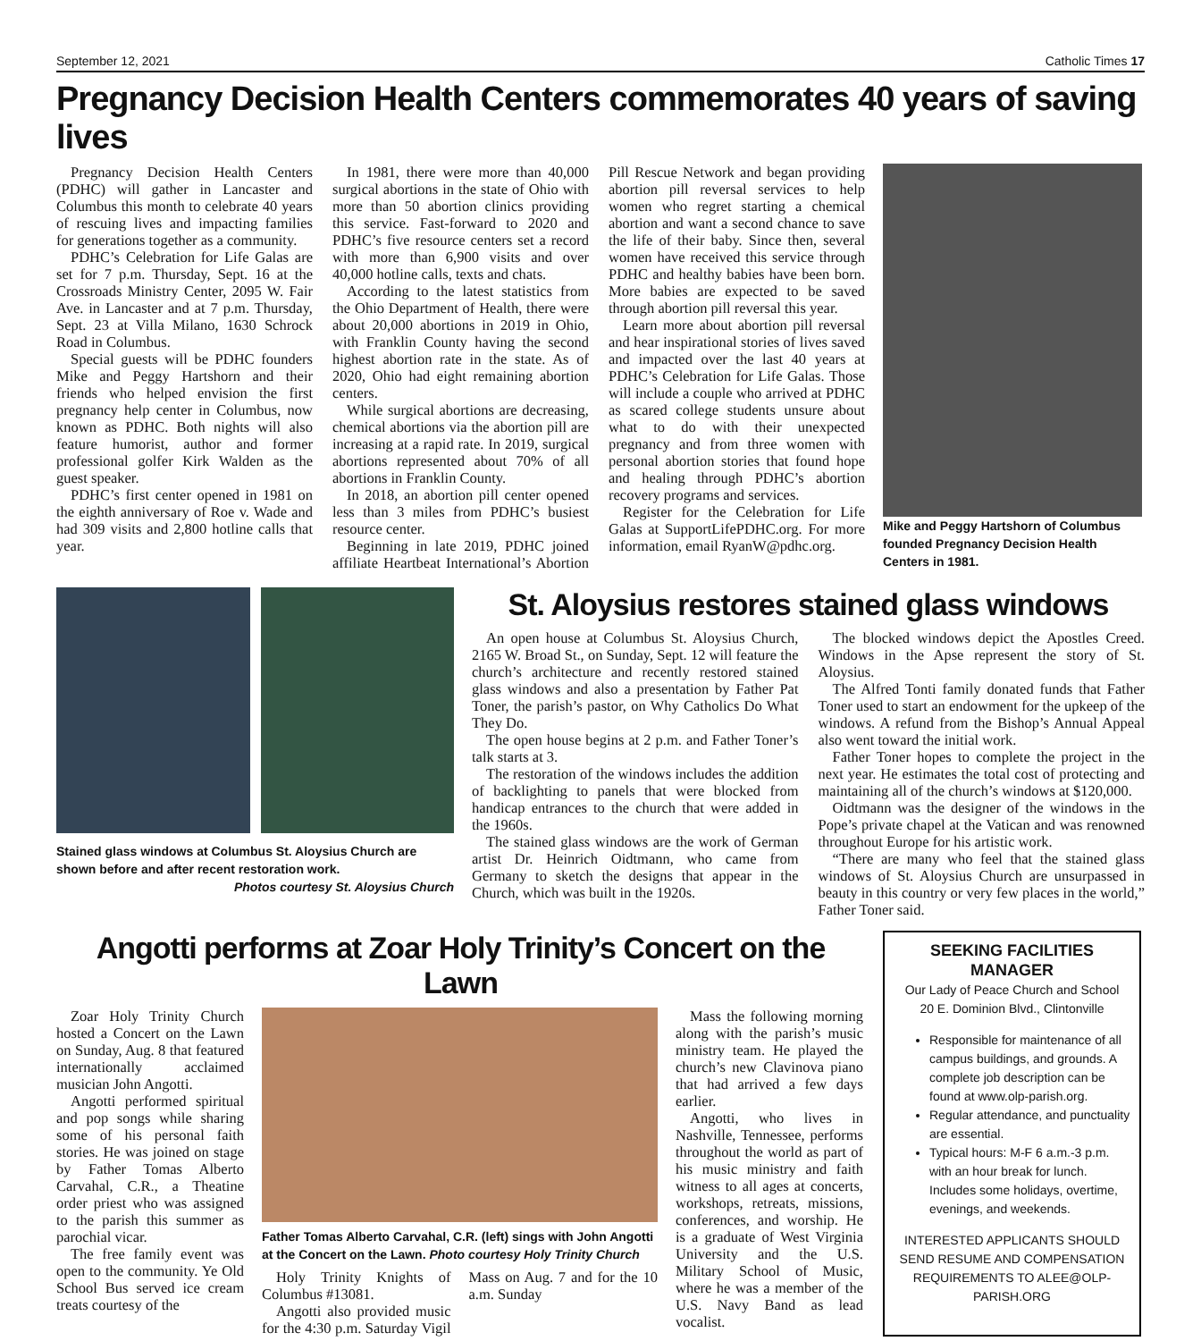September 12, 2021 Catholic Times 17
Pregnancy Decision Health Centers commemorates 40 years of saving lives
Pregnancy Decision Health Centers (PDHC) will gather in Lancaster and Columbus this month to celebrate 40 years of rescuing lives and impacting families for generations together as a community.
PDHC’s Celebration for Life Galas are set for 7 p.m. Thursday, Sept. 16 at the Crossroads Ministry Center, 2095 W. Fair Ave. in Lancaster and at 7 p.m. Thursday, Sept. 23 at Villa Milano, 1630 Schrock Road in Columbus.
Special guests will be PDHC founders Mike and Peggy Hartshorn and their friends who helped envision the first pregnancy help center in Columbus, now known as PDHC. Both nights will also feature humorist, author and former professional golfer Kirk Walden as the guest speaker.
PDHC’s first center opened in 1981 on the eighth anniversary of Roe v. Wade and had 309 visits and 2,800 hotline calls that year.
In 1981, there were more than 40,000 surgical abortions in the state of Ohio with more than 50 abortion clinics providing this service. Fast-forward to 2020 and PDHC’s five resource centers set a record with more than 6,900 visits and over 40,000 hotline calls, texts and chats.
According to the latest statistics from the Ohio Department of Health, there were about 20,000 abortions in 2019 in Ohio, with Franklin County having the second highest abortion rate in the state. As of 2020, Ohio had eight remaining abortion centers.
While surgical abortions are decreasing, chemical abortions via the abortion pill are increasing at a rapid rate. In 2019, surgical abortions represented about 70% of all abortions in Franklin County.
In 2018, an abortion pill center opened less than 3 miles from PDHC’s busiest resource center.
Beginning in late 2019, PDHC joined affiliate Heartbeat International’s Abortion Pill Rescue Network and began providing abortion pill reversal services to help women who regret starting a chemical abortion and want a second chance to save the life of their baby. Since then, several women have received this service through PDHC and healthy babies have been born. More babies are expected to be saved through abortion pill reversal this year.
Learn more about abortion pill reversal and hear inspirational stories of lives saved and impacted over the last 40 years at PDHC’s Celebration for Life Galas. Those will include a couple who arrived at PDHC as scared college students unsure about what to do with their unexpected pregnancy and from three women with personal abortion stories that found hope and healing through PDHC’s abortion recovery programs and services.
Register for the Celebration for Life Galas at SupportLifePDHC.org. For more information, email RyanW@pdhc.org.
Mike and Peggy Hartshorn of Columbus founded Pregnancy Decision Health Centers in 1981.
Stained glass windows at Columbus St. Aloysius Church are shown before and after recent restoration work.
Photos courtesy St. Aloysius Church
St. Aloysius restores stained glass windows
An open house at Columbus St. Aloysius Church, 2165 W. Broad St., on Sunday, Sept. 12 will feature the church’s architecture and recently restored stained glass windows and also a presentation by Father Pat Toner, the parish’s pastor, on Why Catholics Do What They Do.
The open house begins at 2 p.m. and Father Toner’s talk starts at 3.
The restoration of the windows includes the addition of backlighting to panels that were blocked from handicap entrances to the church that were added in the 1960s.
The stained glass windows are the work of German artist Dr. Heinrich Oidtmann, who came from Germany to sketch the designs that appear in the Church, which was built in the 1920s.
The blocked windows depict the Apostles Creed. Windows in the Apse represent the story of St. Aloysius.
The Alfred Tonti family donated funds that Father Toner used to start an endowment for the upkeep of the windows. A refund from the Bishop’s Annual Appeal also went toward the initial work.
Father Toner hopes to complete the project in the next year. He estimates the total cost of protecting and maintaining all of the church’s windows at $120,000.
Oidtmann was the designer of the windows in the Pope’s private chapel at the Vatican and was renowned throughout Europe for his artistic work.
“There are many who feel that the stained glass windows of St. Aloysius Church are unsurpassed in beauty in this country or very few places in the world,” Father Toner said.
Angotti performs at Zoar Holy Trinity’s Concert on the Lawn
Zoar Holy Trinity Church hosted a Concert on the Lawn on Sunday, Aug. 8 that featured internationally acclaimed musician John Angotti.
Angotti performed spiritual and pop songs while sharing some of his personal faith stories. He was joined on stage by Father Tomas Alberto Carvahal, C.R., a Theatine order priest who was assigned to the parish this summer as parochial vicar.
The free family event was open to the community. Ye Old School Bus served ice cream treats courtesy of the
Father Tomas Alberto Carvahal, C.R. (left) sings with John Angotti at the Concert on the Lawn. Photo courtesy Holy Trinity Church
Holy Trinity Knights of Columbus #13081.
Angotti also provided music for the 4:30 p.m. Saturday Vigil Mass on Aug. 7 and for the 10 a.m. Sunday
Mass the following morning along with the parish’s music ministry team. He played the church’s new Clavinova piano that had arrived a few days earlier.
Angotti, who lives in Nashville, Tennessee, performs throughout the world as part of his music ministry and faith witness to all ages at concerts, workshops, retreats, missions, conferences, and worship. He is a graduate of West Virginia University and the U.S. Military School of Music, where he was a member of the U.S. Navy Band as lead vocalist.
SEEKING FACILITIES MANAGER
Our Lady of Peace Church and School
20 E. Dominion Blvd., Clintonville
Responsible for maintenance of all campus buildings, and grounds. A complete job description can be found at www.olp-parish.org.
Regular attendance, and punctuality are essential.
Typical hours: M-F 6 a.m.-3 p.m. with an hour break for lunch. Includes some holidays, overtime, evenings, and weekends.
INTERESTED APPLICANTS SHOULD SEND RESUME AND COMPENSATION REQUIREMENTS TO ALEE@OLP-PARISH.ORG